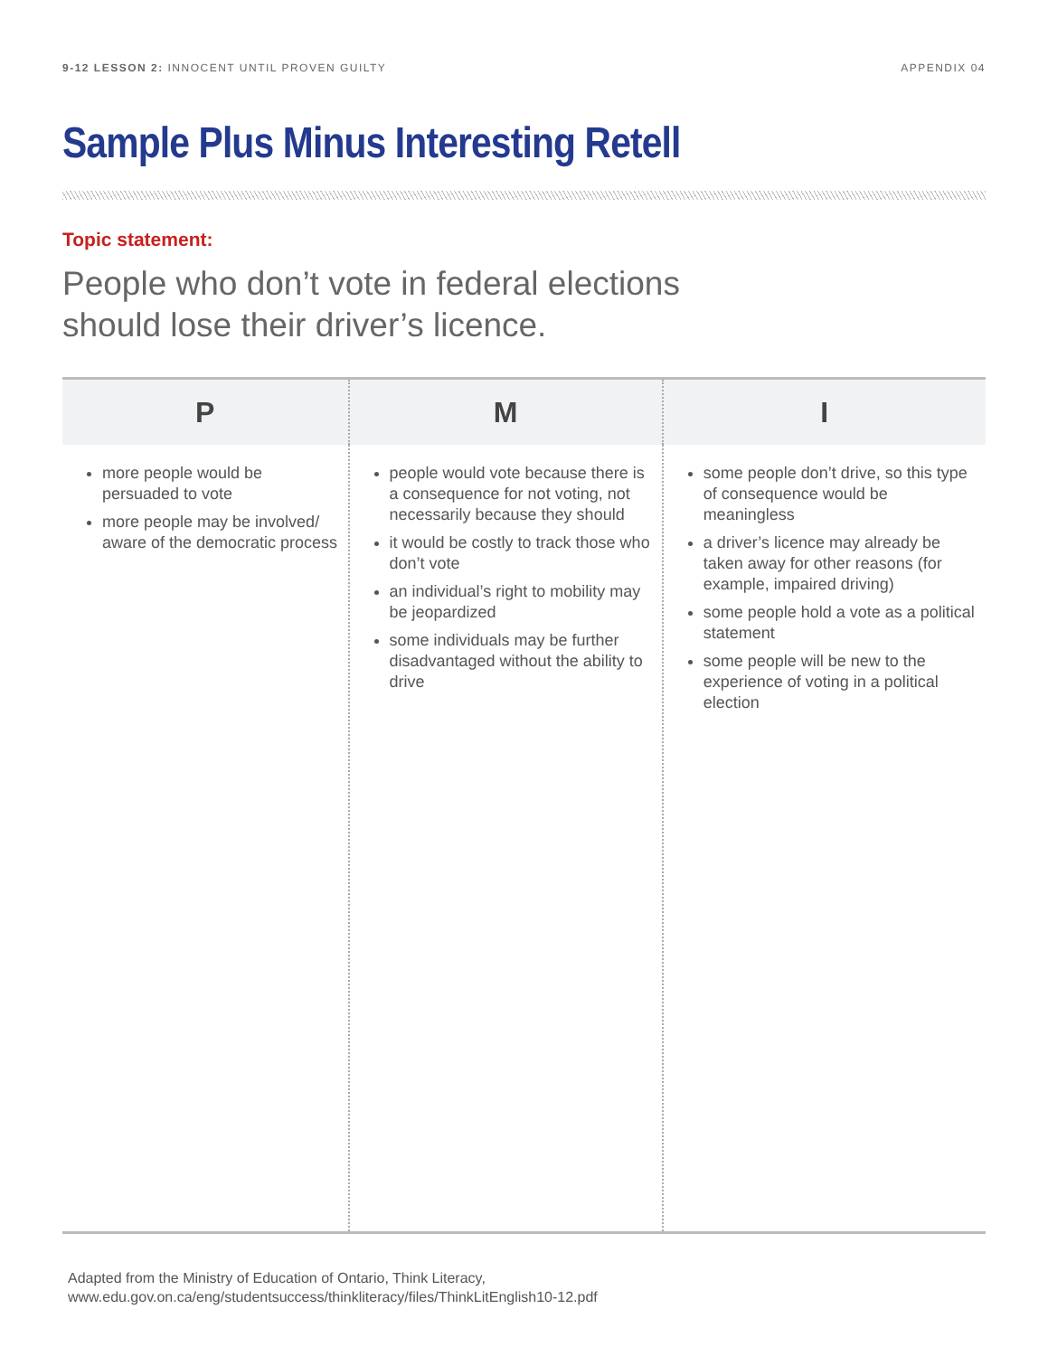9-12 LESSON 2: INNOCENT UNTIL PROVEN GUILTY APPENDIX 04
Sample Plus Minus Interesting Retell
Topic statement:
People who don’t vote in federal elections
should lose their driver’s licence.
| P | M | I |
| --- | --- | --- |
| more people would be persuaded to vote more people may be involved/ aware of the democratic process | people would vote because there is a consequence for not voting, not necessarily because they should it would be costly to track those who don’t vote an individual’s right to mobility may be jeopardized some individuals may be further disadvantaged without the ability to drive | some people don’t drive, so this type of consequence would be meaningless a driver’s licence may already be taken away for other reasons (for example, impaired driving) some people hold a vote as a political statement some people will be new to the experience of voting in a political election |
Adapted from the Ministry of Education of Ontario, Think Literacy,
www.edu.gov.on.ca/eng/studentsuccess/thinkliteracy/files/ThinkLitEnglish10-12.pdf